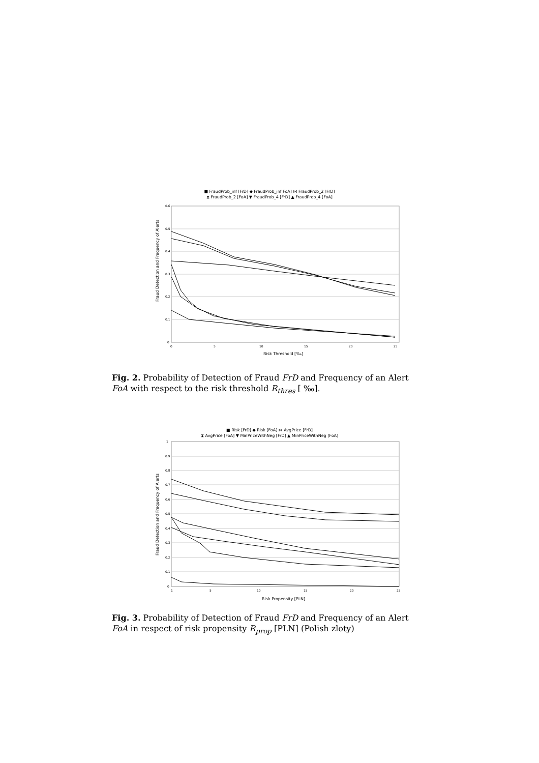■ FraudProb_inf [FrD] ◆ FraudProb_inf FoA] ⋈ FraudProb_2 [FrD]
⧗ FraudProb_2 [FoA] ▼ FraudProb_4 [FrD] ▲ FraudProb_4 [FoA]
0.6
0.5
0.4
0.3
0.2
0.1
0
0
5
10
15
20
25
Fraud Detection and Frequency of Alerts
Risk Threshold [‰]
Fig. 2. Probability of Detection of Fraud FrD and Frequency of an Alert FoA with respect to the risk threshold R<sub>thres</sub> [ ‰].
■ Risk [FrD] ◆ Risk [FoA] ⋈ AvgPrice [FrD]
⧗ AvgPrice [FoA] ▼ MinPriceWithNeg [FrD] ▲ MinPriceWithNeg [FoA]
1
0.9
0.8
0.7
0.6
0.5
0.4
0.3
0.2
0.1
0
1
5
10
15
20
25
Fraud Detection and Frequency of Alerts
Risk Propensity [PLN]
Fig. 3. Probability of Detection of Fraud FrD and Frequency of an Alert FoA in respect of risk propensity R<sub>prop</sub> [PLN] (Polish zloty)